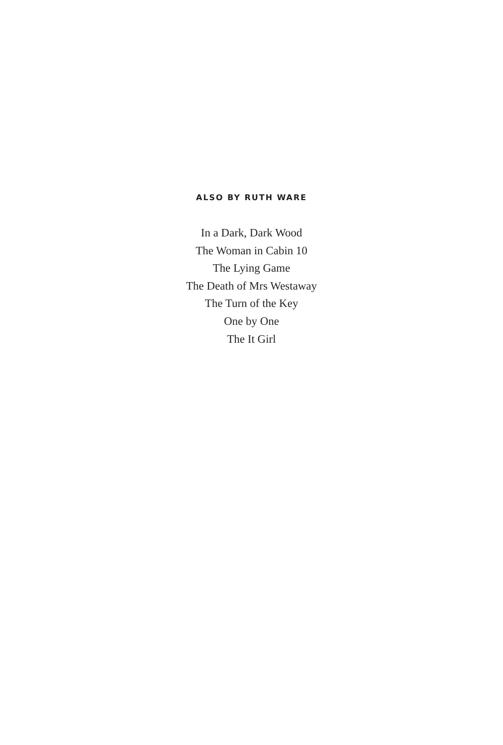ALSO BY RUTH WARE
In a Dark, Dark Wood
The Woman in Cabin 10
The Lying Game
The Death of Mrs Westaway
The Turn of the Key
One by One
The It Girl